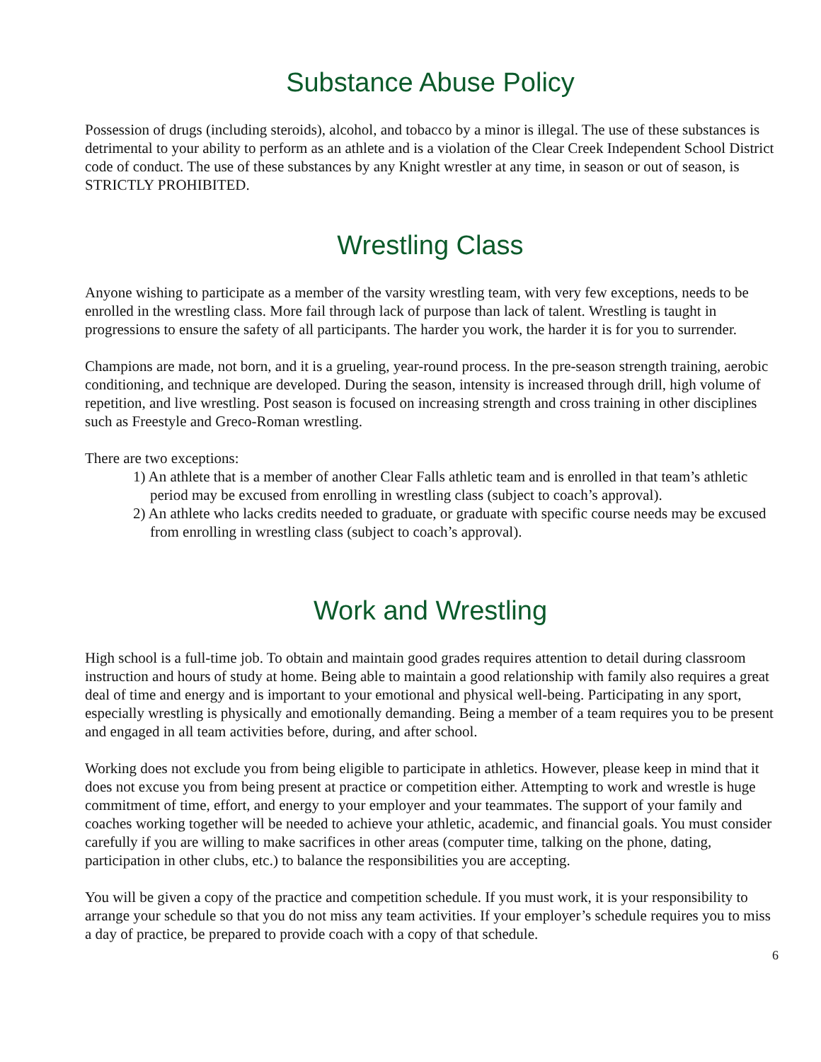Substance Abuse Policy
Possession of drugs (including steroids), alcohol, and tobacco by a minor is illegal. The use of these substances is detrimental to your ability to perform as an athlete and is a violation of the Clear Creek Independent School District code of conduct. The use of these substances by any Knight wrestler at any time, in season or out of season, is STRICTLY PROHIBITED.
Wrestling Class
Anyone wishing to participate as a member of the varsity wrestling team, with very few exceptions, needs to be enrolled in the wrestling class. More fail through lack of purpose than lack of talent. Wrestling is taught in progressions to ensure the safety of all participants. The harder you work, the harder it is for you to surrender.
Champions are made, not born, and it is a grueling, year-round process. In the pre-season strength training, aerobic conditioning, and technique are developed. During the season, intensity is increased through drill, high volume of repetition, and live wrestling. Post season is focused on increasing strength and cross training in other disciplines such as Freestyle and Greco-Roman wrestling.
There are two exceptions:
1) An athlete that is a member of another Clear Falls athletic team and is enrolled in that team’s athletic period may be excused from enrolling in wrestling class (subject to coach’s approval).
2) An athlete who lacks credits needed to graduate, or graduate with specific course needs may be excused from enrolling in wrestling class (subject to coach’s approval).
Work and Wrestling
High school is a full-time job. To obtain and maintain good grades requires attention to detail during classroom instruction and hours of study at home. Being able to maintain a good relationship with family also requires a great deal of time and energy and is important to your emotional and physical well-being. Participating in any sport, especially wrestling is physically and emotionally demanding. Being a member of a team requires you to be present and engaged in all team activities before, during, and after school.
Working does not exclude you from being eligible to participate in athletics. However, please keep in mind that it does not excuse you from being present at practice or competition either. Attempting to work and wrestle is huge commitment of time, effort, and energy to your employer and your teammates. The support of your family and coaches working together will be needed to achieve your athletic, academic, and financial goals. You must consider carefully if you are willing to make sacrifices in other areas (computer time, talking on the phone, dating, participation in other clubs, etc.) to balance the responsibilities you are accepting.
You will be given a copy of the practice and competition schedule. If you must work, it is your responsibility to arrange your schedule so that you do not miss any team activities. If your employer’s schedule requires you to miss a day of practice, be prepared to provide coach with a copy of that schedule.
6